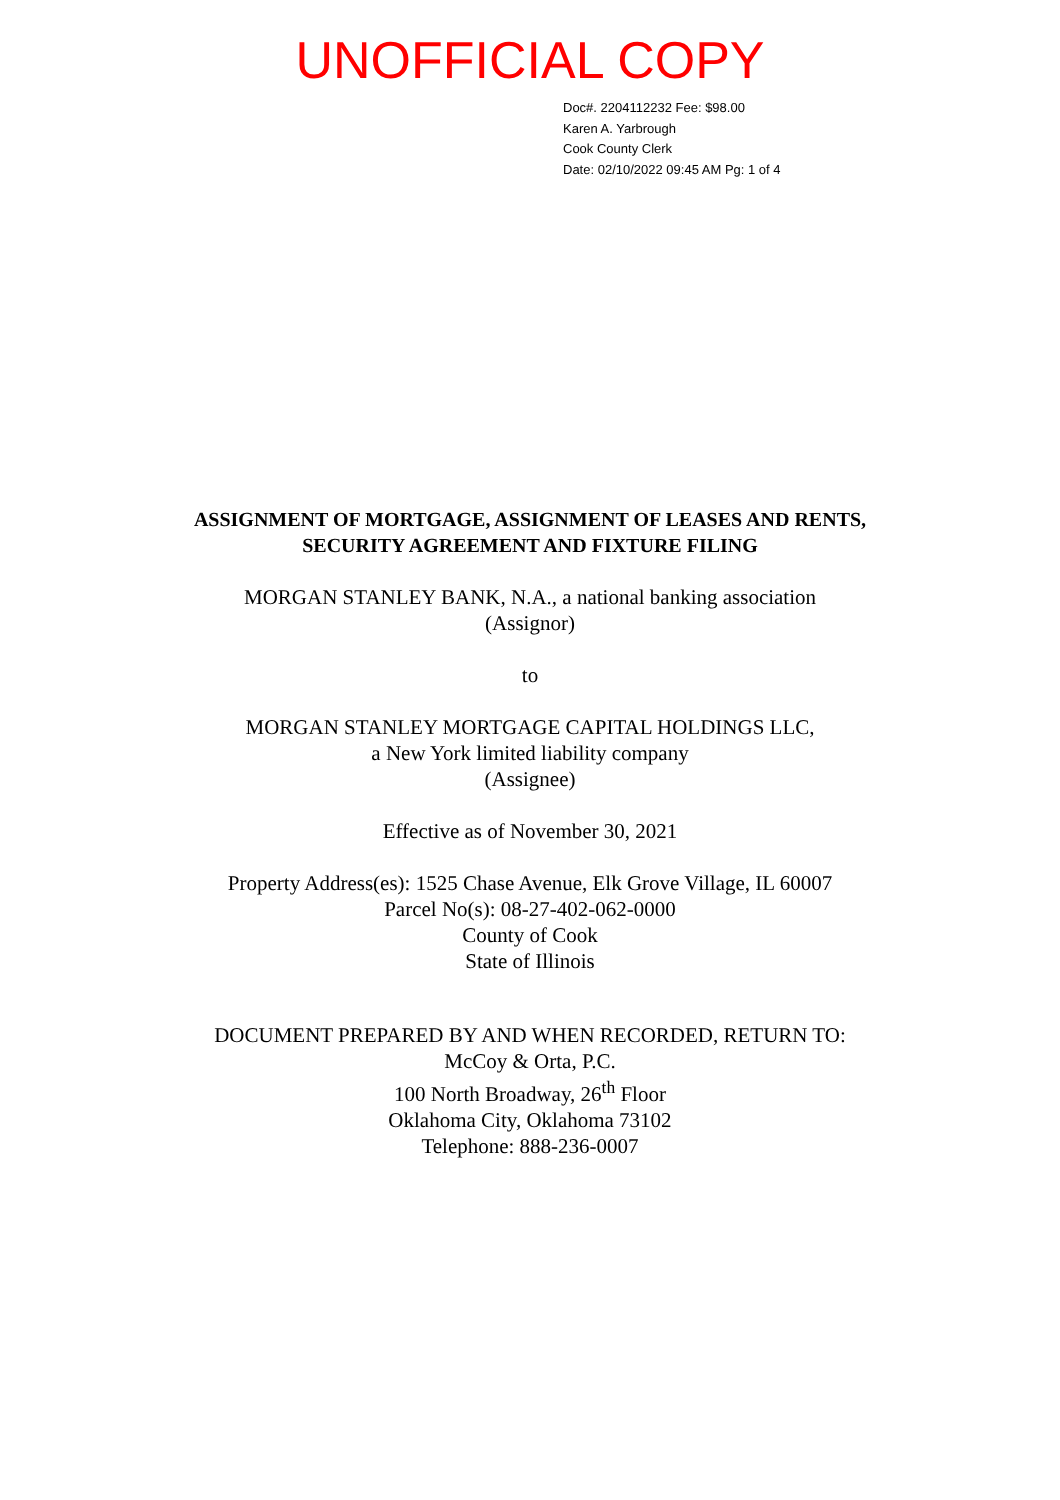UNOFFICIAL COPY
Doc#. 2204112232 Fee: $98.00
Karen A. Yarbrough
Cook County Clerk
Date: 02/10/2022 09:45 AM Pg: 1 of 4
ASSIGNMENT OF MORTGAGE, ASSIGNMENT OF LEASES AND RENTS,
SECURITY AGREEMENT AND FIXTURE FILING
MORGAN STANLEY BANK, N.A., a national banking association
(Assignor)
to
MORGAN STANLEY MORTGAGE CAPITAL HOLDINGS LLC,
a New York limited liability company
(Assignee)
Effective as of November 30, 2021
Property Address(es): 1525 Chase Avenue, Elk Grove Village, IL 60007
Parcel No(s): 08-27-402-062-0000
County of Cook
State of Illinois
DOCUMENT PREPARED BY AND WHEN RECORDED, RETURN TO:
McCoy & Orta, P.C.
100 North Broadway, 26<sup>th</sup> Floor
Oklahoma City, Oklahoma 73102
Telephone: 888-236-0007